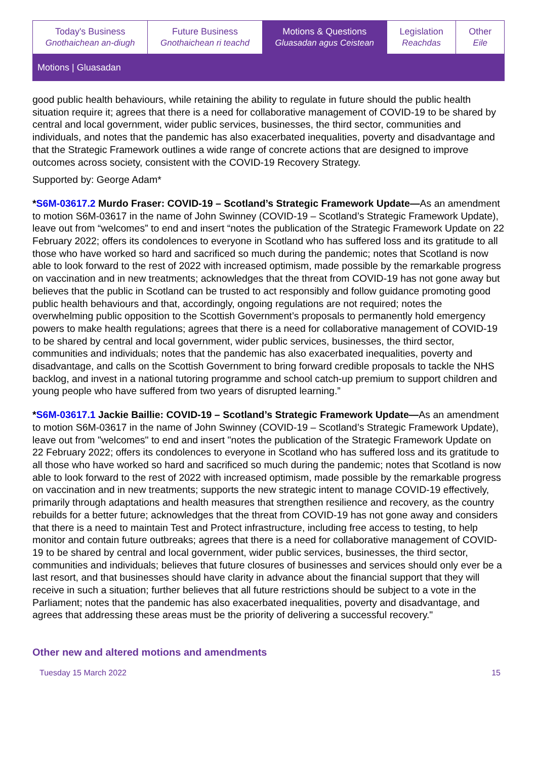Today's Business
Gnothaichean an-diugh
Future Business
Gnothaichean ri teachd
Motions & Questions
Gluasadan agus Ceistean
Legislation
Reachdas
Other
Eile
Motions | Gluasadan
good public health behaviours, while retaining the ability to regulate in future should the public health situation require it; agrees that there is a need for collaborative management of COVID-19 to be shared by central and local government, wider public services, businesses, the third sector, communities and individuals, and notes that the pandemic has also exacerbated inequalities, poverty and disadvantage and that the Strategic Framework outlines a wide range of concrete actions that are designed to improve outcomes across society, consistent with the COVID-19 Recovery Strategy.
Supported by: George Adam*
*S6M-03617.2 Murdo Fraser: COVID-19 – Scotland’s Strategic Framework Update—As an amendment to motion S6M-03617 in the name of John Swinney (COVID-19 – Scotland’s Strategic Framework Update), leave out from “welcomes” to end and insert “notes the publication of the Strategic Framework Update on 22 February 2022; offers its condolences to everyone in Scotland who has suffered loss and its gratitude to all those who have worked so hard and sacrificed so much during the pandemic; notes that Scotland is now able to look forward to the rest of 2022 with increased optimism, made possible by the remarkable progress on vaccination and in new treatments; acknowledges that the threat from COVID-19 has not gone away but believes that the public in Scotland can be trusted to act responsibly and follow guidance promoting good public health behaviours and that, accordingly, ongoing regulations are not required; notes the overwhelming public opposition to the Scottish Government’s proposals to permanently hold emergency powers to make health regulations; agrees that there is a need for collaborative management of COVID-19 to be shared by central and local government, wider public services, businesses, the third sector, communities and individuals; notes that the pandemic has also exacerbated inequalities, poverty and disadvantage, and calls on the Scottish Government to bring forward credible proposals to tackle the NHS backlog, and invest in a national tutoring programme and school catch-up premium to support children and young people who have suffered from two years of disrupted learning.”
*S6M-03617.1 Jackie Baillie: COVID-19 – Scotland’s Strategic Framework Update—As an amendment to motion S6M-03617 in the name of John Swinney (COVID-19 – Scotland’s Strategic Framework Update), leave out from "welcomes" to end and insert "notes the publication of the Strategic Framework Update on 22 February 2022; offers its condolences to everyone in Scotland who has suffered loss and its gratitude to all those who have worked so hard and sacrificed so much during the pandemic; notes that Scotland is now able to look forward to the rest of 2022 with increased optimism, made possible by the remarkable progress on vaccination and in new treatments; supports the new strategic intent to manage COVID-19 effectively, primarily through adaptations and health measures that strengthen resilience and recovery, as the country rebuilds for a better future; acknowledges that the threat from COVID-19 has not gone away and considers that there is a need to maintain Test and Protect infrastructure, including free access to testing, to help monitor and contain future outbreaks; agrees that there is a need for collaborative management of COVID-19 to be shared by central and local government, wider public services, businesses, the third sector, communities and individuals; believes that future closures of businesses and services should only ever be a last resort, and that businesses should have clarity in advance about the financial support that they will receive in such a situation; further believes that all future restrictions should be subject to a vote in the Parliament; notes that the pandemic has also exacerbated inequalities, poverty and disadvantage, and agrees that addressing these areas must be the priority of delivering a successful recovery."
Other new and altered motions and amendments
Tuesday 15 March 2022 15